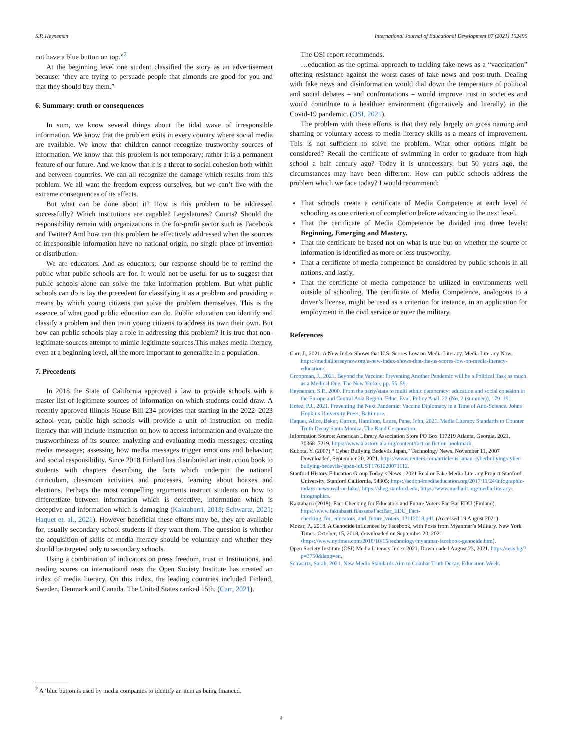S.P. Heyneman International Journal of Educational Development 87 (2021) 102496
not have a blue button on top.”<sup>2</sup>
At the beginning level one student classified the story as an advertisement because: ‘they are trying to persuade people that almonds are good for you and that they should buy them.”
6. Summary: truth or consequences
In sum, we know several things about the tidal wave of irresponsible information. We know that the problem exits in every country where social media are available. We know that children cannot recognize trustworthy sources of information. We know that this problem is not temporary; rather it is a permanent feature of our future. And we know that it is a threat to social cohesion both within and between countries. We can all recognize the damage which results from this problem. We all want the freedom express ourselves, but we can’t live with the extreme consequences of its effects.
But what can be done about it? How is this problem to be addressed successfully? Which institutions are capable? Legislatures? Courts? Should the responsibility remain with organizations in the for-profit sector such as Facebook and Twitter? And how can this problem be effectively addressed when the sources of irresponsible information have no national origin, no single place of invention or distribution.
We are educators. And as educators, our response should be to remind the public what public schools are for. It would not be useful for us to suggest that public schools alone can solve the fake information problem. But what public schools can do is lay the precedent for classifying it as a problem and providing a means by which young citizens can solve the problem themselves. This is the essence of what good public education can do. Public education can identify and classify a problem and then train young citizens to address its own their own. But how can public schools play a role in addressing this problem? It is true that non-legitimate sources attempt to mimic legitimate sources.This makes media literacy, even at a beginning level, all the more important to generalize in a population.
7. Precedents
In 2018 the State of California approved a law to provide schools with a master list of legitimate sources of information on which students could draw. A recently approved Illinois House Bill 234 provides that starting in the 2022–2023 school year, public high schools will provide a unit of instruction on media literacy that will include instruction on how to access information and evaluate the trustworthiness of its source; analyzing and evaluating media messages; creating media messages; assessing how media messages trigger emotions and behavior; and social responsibility. Since 2018 Finland has distributed an instruction book to students with chapters describing the facts which underpin the national curriculum, classroom activities and processes, learning about hoaxes and elections. Perhaps the most compelling arguments instruct students on how to differentiate between information which is defective, information which is deceptive and information which is damaging (Kaktabarri, 2018; Schwartz, 2021; Haquet et. al., 2021). However beneficial these efforts may be, they are available for, usually secondary school students if they want them. The question is whether the acquisition of skills of media literacy should be voluntary and whether they should be targeted only to secondary schools.
Using a combination of indicators on press freedom, trust in Institutions, and reading scores on international tests the Open Society Institute has created an index of media literacy. On this index, the leading countries included Finland, Sweden, Denmark and Canada. The United States ranked 15th. (Carr, 2021).
The OSI report recommends.
…education as the optimal approach to tackling fake news as a “vaccination” offering resistance against the worst cases of fake news and post-truth. Dealing with fake news and disinformation would dial down the temperature of political and social debates – and confrontations – would improve trust in societies and would contribute to a healthier environment (figuratively and literally) in the Covid-19 pandemic. (OSI, 2021).
The problem with these efforts is that they rely largely on gross naming and shaming or voluntary access to media literacy skills as a means of improvement. This is not sufficient to solve the problem. What other options might be considered? Recall the certificate of swimming in order to graduate from high school a half century ago? Today it is unnecessary, but 50 years ago, the circumstances may have been different. How can public schools address the problem which we face today? I would recommend:
That schools create a certificate of Media Competence at each level of schooling as one criterion of completion before advancing to the next level.
That the certificate of Media Competence be divided into three levels: Beginning, Emerging and Mastery.
That the certificate be based not on what is true but on whether the source of information is identified as more or less trustworthy,
That a certificate of media competence be considered by public schools in all nations, and lastly,
That the certificate of media competence be utilized in environments well outside of schooling. The certificate of Media Competence, analogous to a driver’s license, might be used as a criterion for instance, in an application for employment in the civil service or enter the military.
References
Carr, J., 2021. A New Index Shows that U.S. Scores Low on Media Literacy. Media Literacy Now. https://medialiteracynow.org/a-new-index-shows-that-the-us-scores-low-on-media-literacy-education/.
Groopman, J., 2021. Beyond the Vaccine: Preventing Another Pandemic will be a Political Task as much as a Medical One. The New Yorker, pp. 55–59.
Heyneman, S.P., 2000. From the party/state to multi ethnic democracy: education and social cohesion in the Europe and Central Asia Region. Educ. Eval. Policy Anal. 22 (No. 2 (summer)), 179–191.
Hotez, P.J., 2021. Preventing the Next Pandemic: Vaccine Diplomacy in a Time of Anti-Science. Johns Hopkins University Press, Baltimore.
Haquet, Alice, Baker, Garrett, Hamilton, Laura, Pane, John, 2021. Media Literacy Standards to Counter Truth Decay Santa Monica. The Rand Corporation.
Information Source: American Library Association Store PO Box 117219 Atlanta, Georgia, 2021, 30368–7219. https://www.alastore.ala.org/content/fact-or-fiction-bookmark.
Kubota, Y. (2007) “ Cyber Bullying Bedevils Japan,” Technology News, November 11, 2007 Downloaded, September 20, 2021. https://www.reuters.com/article/us-japan-cyberbullying/cyber-bullying-bedevils-japan-idUST1761020071112.
Stanford History Education Group Today’s News : 2021 Real or Fake Media Literacy Project Stanford University, Stanford California, 94305; https://action4mediaeducation.org/2017/11/24/infographic-todays-news-real-or-fake/; https://sheg.stanford.edu; https://www.medialit.org/media-literacy-infographics.
Kaktabarri (2018). Fact-Checking for Educators and Future Voters FactBar EDU (Finland). https://www.faktabaari.fi/assets/FactBar_EDU_Fact-checking_for_educators_and_future_voters_13112018.pdf. (Accessed 19 August 2021).
Mozar, P., 2018. A Genocide influenced by Facebook, with Posts from Myanmar’s Military. New York Times. October, 15, 2018, downloaded on September 20, 2021. ⟨https://www.nytimes.com/2018/10/15/technology/myanmar-facebook-genocide.htm⟩.
Open Society Institute (OSI) Media Literacy Index 2021. Downloaded August 23, 2021. https://osis.bg/?p=3750&lang=en.
Schwartz, Sarah, 2021. New Media Standards Aim to Combat Truth Decay. Education Week.
<sup>2</sup> A ‘blue button is used by media companies to identify an item as being financed.
4